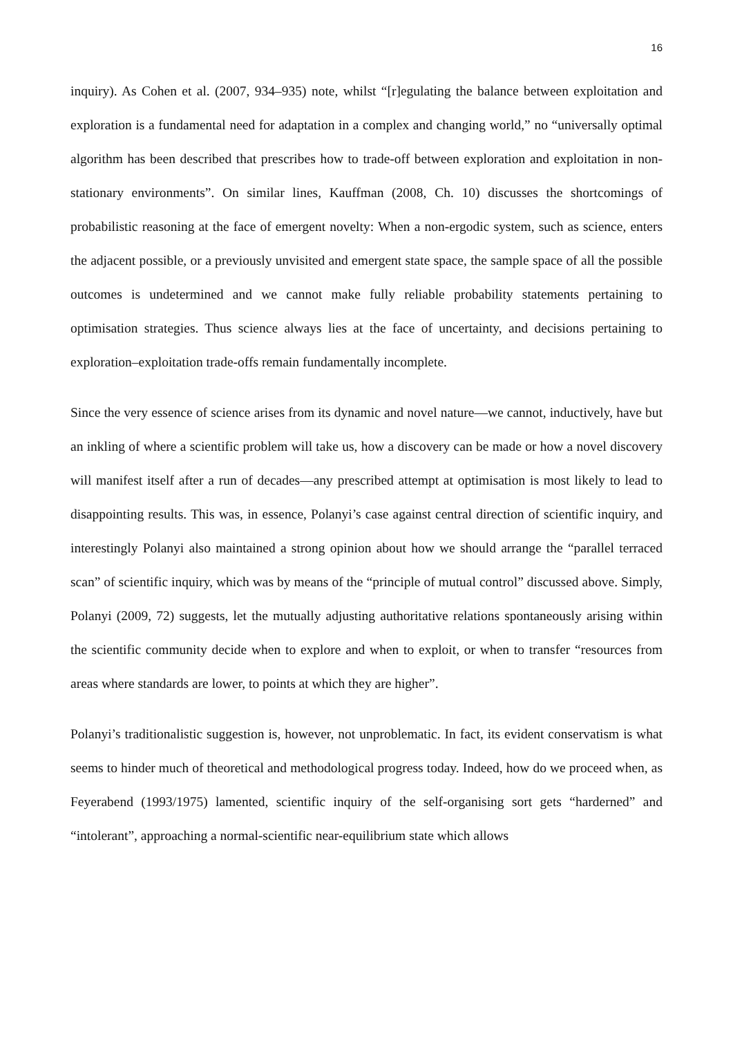16
inquiry). As Cohen et al. (2007, 934–935) note, whilst “[r]egulating the balance between exploitation and exploration is a fundamental need for adaptation in a complex and changing world,” no “universally optimal algorithm has been described that prescribes how to trade-off between exploration and exploitation in non-stationary environments”. On similar lines, Kauffman (2008, Ch. 10) discusses the shortcomings of probabilistic reasoning at the face of emergent novelty: When a non-ergodic system, such as science, enters the adjacent possible, or a previously unvisited and emergent state space, the sample space of all the possible outcomes is undetermined and we cannot make fully reliable probability statements pertaining to optimisation strategies. Thus science always lies at the face of uncertainty, and decisions pertaining to exploration–exploitation trade-offs remain fundamentally incomplete.
Since the very essence of science arises from its dynamic and novel nature—we cannot, inductively, have but an inkling of where a scientific problem will take us, how a discovery can be made or how a novel discovery will manifest itself after a run of decades—any prescribed attempt at optimisation is most likely to lead to disappointing results. This was, in essence, Polanyi’s case against central direction of scientific inquiry, and interestingly Polanyi also maintained a strong opinion about how we should arrange the “parallel terraced scan” of scientific inquiry, which was by means of the “principle of mutual control” discussed above. Simply, Polanyi (2009, 72) suggests, let the mutually adjusting authoritative relations spontaneously arising within the scientific community decide when to explore and when to exploit, or when to transfer “resources from areas where standards are lower, to points at which they are higher”.
Polanyi’s traditionalistic suggestion is, however, not unproblematic. In fact, its evident conservatism is what seems to hinder much of theoretical and methodological progress today. Indeed, how do we proceed when, as Feyerabend (1993/1975) lamented, scientific inquiry of the self-organising sort gets “harderned” and “intolerant”, approaching a normal-scientific near-equilibrium state which allows